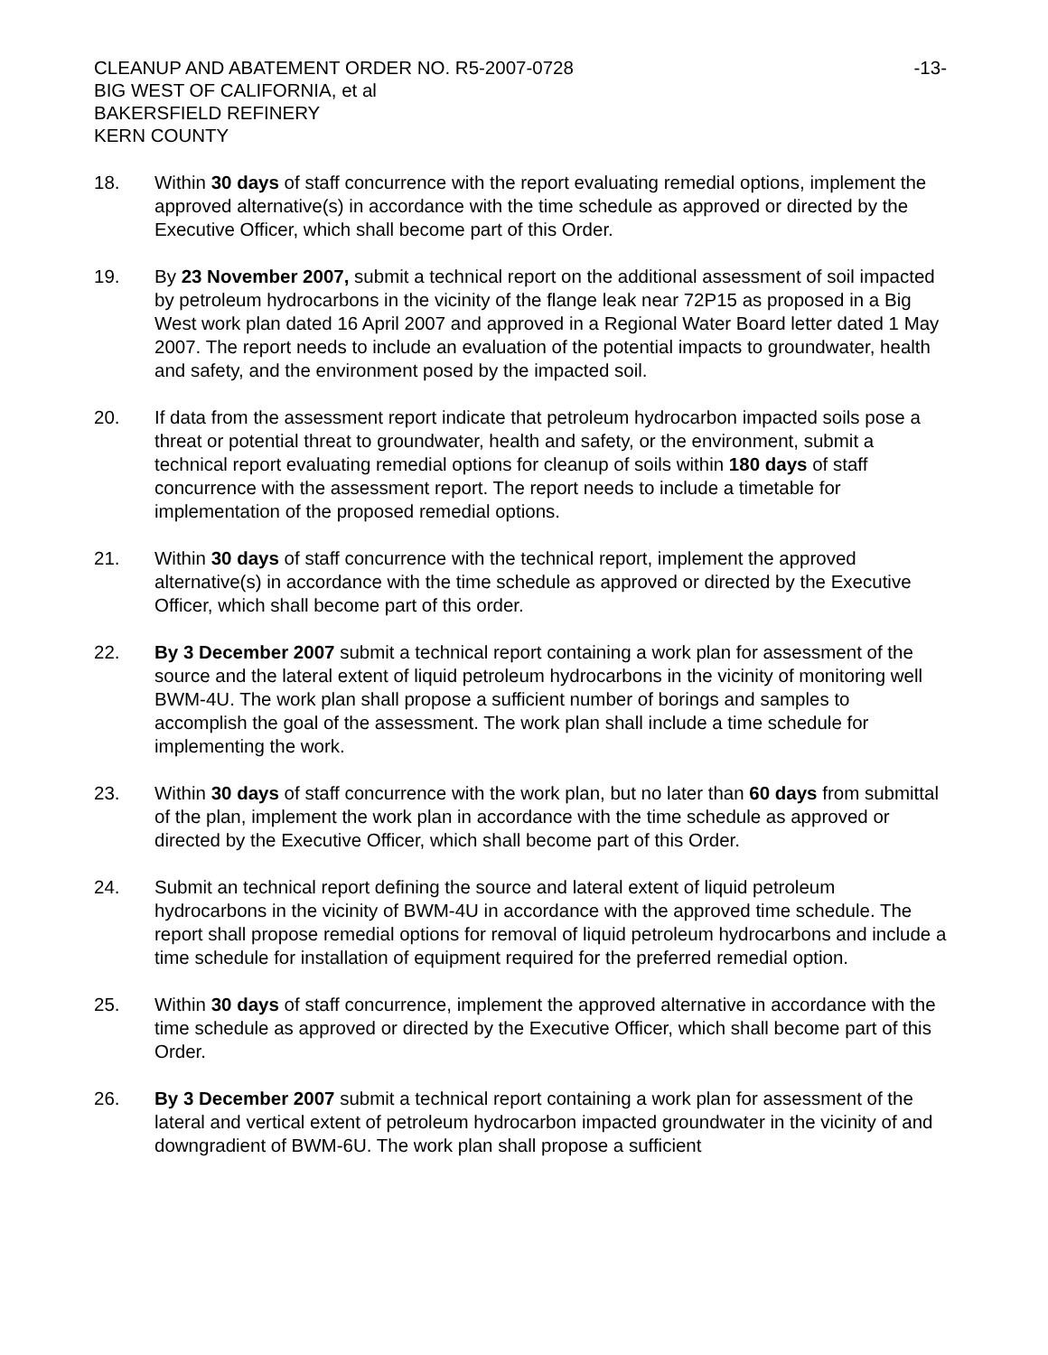CLEANUP AND ABATEMENT ORDER NO. R5-2007-0728
BIG WEST OF CALIFORNIA, et al
BAKERSFIELD REFINERY
KERN COUNTY
-13-
18. Within 30 days of staff concurrence with the report evaluating remedial options, implement the approved alternative(s) in accordance with the time schedule as approved or directed by the Executive Officer, which shall become part of this Order.
19. By 23 November 2007, submit a technical report on the additional assessment of soil impacted by petroleum hydrocarbons in the vicinity of the flange leak near 72P15 as proposed in a Big West work plan dated 16 April 2007 and approved in a Regional Water Board letter dated 1 May 2007. The report needs to include an evaluation of the potential impacts to groundwater, health and safety, and the environment posed by the impacted soil.
20. If data from the assessment report indicate that petroleum hydrocarbon impacted soils pose a threat or potential threat to groundwater, health and safety, or the environment, submit a technical report evaluating remedial options for cleanup of soils within 180 days of staff concurrence with the assessment report. The report needs to include a timetable for implementation of the proposed remedial options.
21. Within 30 days of staff concurrence with the technical report, implement the approved alternative(s) in accordance with the time schedule as approved or directed by the Executive Officer, which shall become part of this order.
22. By 3 December 2007 submit a technical report containing a work plan for assessment of the source and the lateral extent of liquid petroleum hydrocarbons in the vicinity of monitoring well BWM-4U. The work plan shall propose a sufficient number of borings and samples to accomplish the goal of the assessment. The work plan shall include a time schedule for implementing the work.
23. Within 30 days of staff concurrence with the work plan, but no later than 60 days from submittal of the plan, implement the work plan in accordance with the time schedule as approved or directed by the Executive Officer, which shall become part of this Order.
24. Submit an technical report defining the source and lateral extent of liquid petroleum hydrocarbons in the vicinity of BWM-4U in accordance with the approved time schedule. The report shall propose remedial options for removal of liquid petroleum hydrocarbons and include a time schedule for installation of equipment required for the preferred remedial option.
25. Within 30 days of staff concurrence, implement the approved alternative in accordance with the time schedule as approved or directed by the Executive Officer, which shall become part of this Order.
26. By 3 December 2007 submit a technical report containing a work plan for assessment of the lateral and vertical extent of petroleum hydrocarbon impacted groundwater in the vicinity of and downgradient of BWM-6U. The work plan shall propose a sufficient